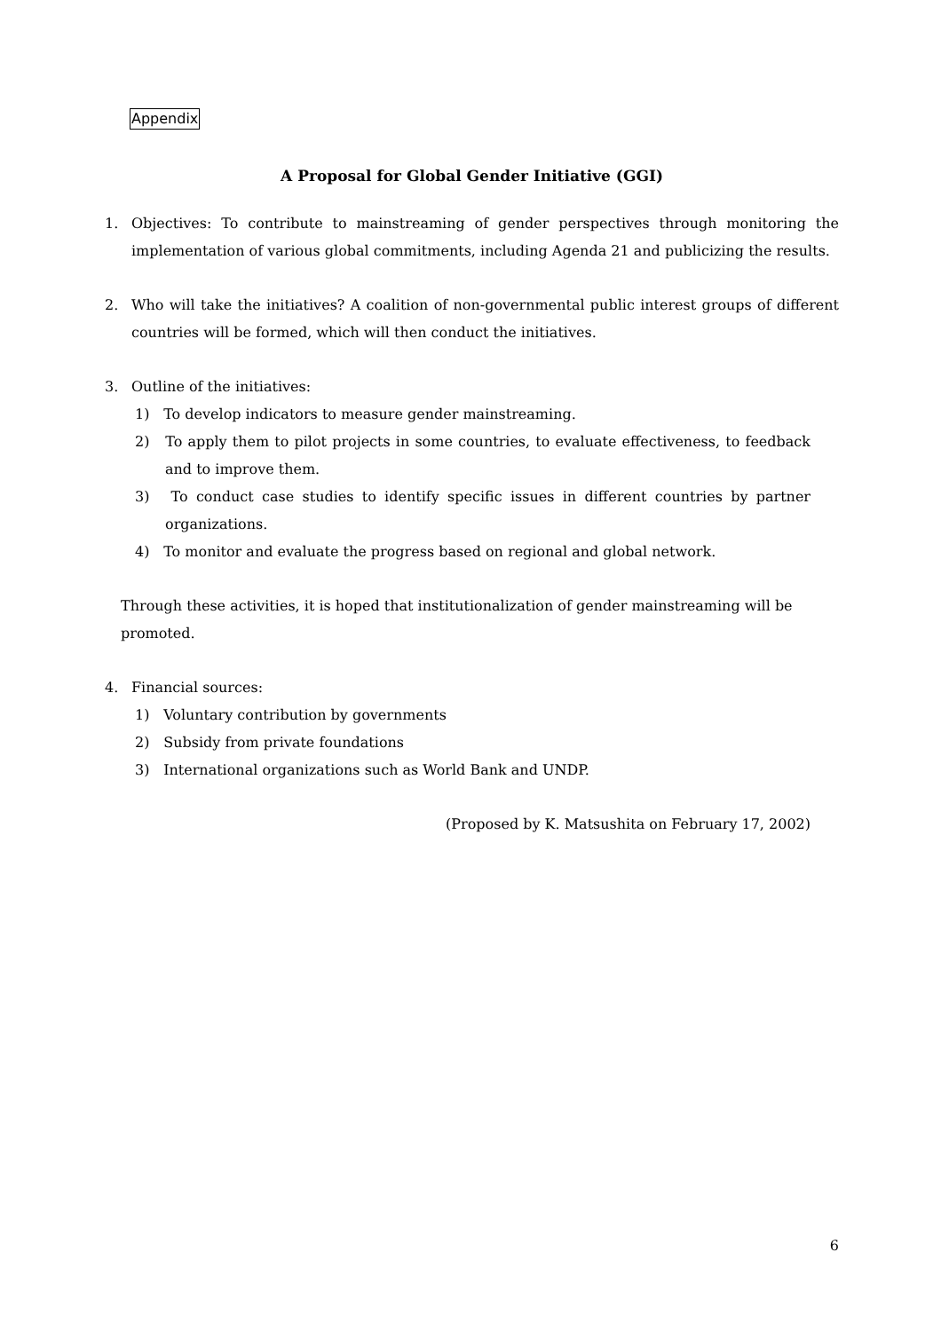Appendix
A Proposal for Global Gender Initiative (GGI)
1. Objectives: To contribute to mainstreaming of gender perspectives through monitoring the implementation of various global commitments, including Agenda 21 and publicizing the results.
2. Who will take the initiatives? A coalition of non-governmental public interest groups of different countries will be formed, which will then conduct the initiatives.
3. Outline of the initiatives:
1) To develop indicators to measure gender mainstreaming.
2) To apply them to pilot projects in some countries, to evaluate effectiveness, to feedback and to improve them.
3) To conduct case studies to identify specific issues in different countries by partner organizations.
4) To monitor and evaluate the progress based on regional and global network.
Through these activities, it is hoped that institutionalization of gender mainstreaming will be promoted.
4. Financial sources:
1) Voluntary contribution by governments
2) Subsidy from private foundations
3) International organizations such as World Bank and UNDP.
(Proposed by K. Matsushita on February 17, 2002)
6